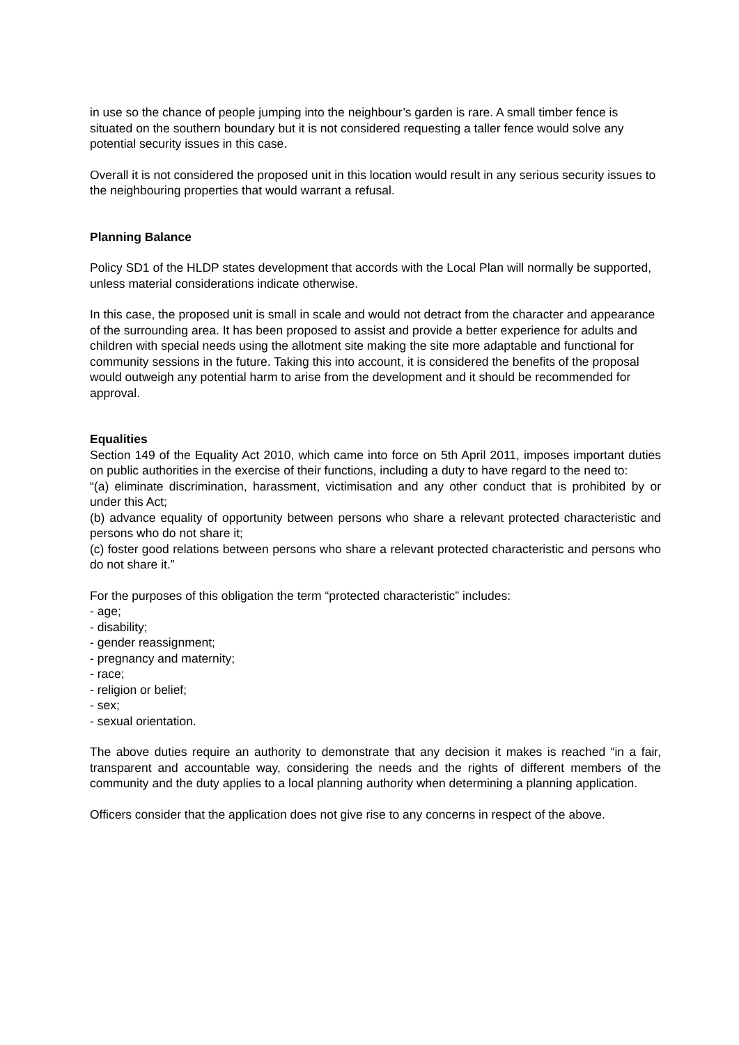in use so the chance of people jumping into the neighbour’s garden is rare. A small timber fence is situated on the southern boundary but it is not considered requesting a taller fence would solve any potential security issues in this case.
Overall it is not considered the proposed unit in this location would result in any serious security issues to the neighbouring properties that would warrant a refusal.
Planning Balance
Policy SD1 of the HLDP states development that accords with the Local Plan will normally be supported, unless material considerations indicate otherwise.
In this case, the proposed unit is small in scale and would not detract from the character and appearance of the surrounding area. It has been proposed to assist and provide a better experience for adults and children with special needs using the allotment site making the site more adaptable and functional for community sessions in the future. Taking this into account, it is considered the benefits of the proposal would outweigh any potential harm to arise from the development and it should be recommended for approval.
Equalities
Section 149 of the Equality Act 2010, which came into force on 5th April 2011, imposes important duties on public authorities in the exercise of their functions, including a duty to have regard to the need to:
“(a) eliminate discrimination, harassment, victimisation and any other conduct that is prohibited by or under this Act;
(b) advance equality of opportunity between persons who share a relevant protected characteristic and persons who do not share it;
(c) foster good relations between persons who share a relevant protected characteristic and persons who do not share it.”
For the purposes of this obligation the term “protected characteristic” includes:
- age;
- disability;
- gender reassignment;
- pregnancy and maternity;
- race;
- religion or belief;
- sex;
- sexual orientation.
The above duties require an authority to demonstrate that any decision it makes is reached “in a fair, transparent and accountable way, considering the needs and the rights of different members of the community and the duty applies to a local planning authority when determining a planning application.
Officers consider that the application does not give rise to any concerns in respect of the above.